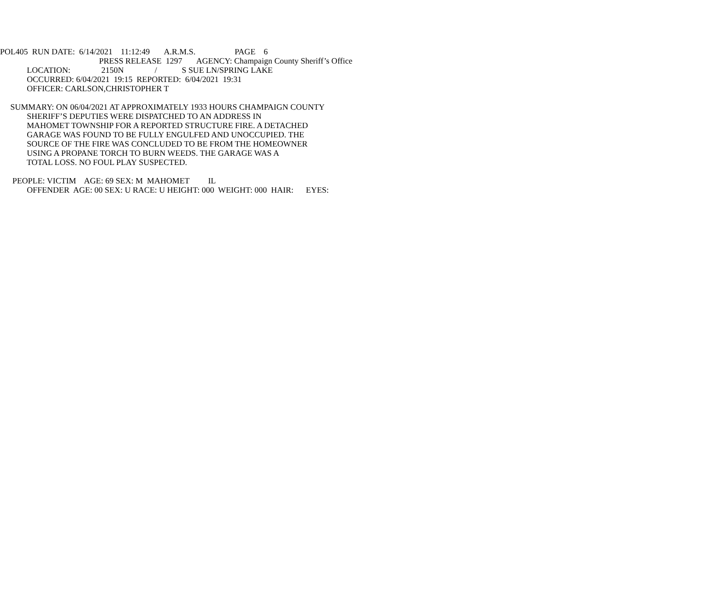POL405 RUN DATE: 6/14/2021 11:12:49 A.R.M.S. PAGE 6
PRESS RELEASE 1297 AGENCY: Champaign County Sheriff’s Office
LOCATION: 2150N / S SUE LN/SPRING LAKE
OCCURRED: 6/04/2021 19:15 REPORTED: 6/04/2021 19:31
OFFICER: CARLSON,CHRISTOPHER T
SUMMARY: ON 06/04/2021 AT APPROXIMATELY 1933 HOURS CHAMPAIGN COUNTY
SHERIFF’S DEPUTIES WERE DISPATCHED TO AN ADDRESS IN
MAHOMET TOWNSHIP FOR A REPORTED STRUCTURE FIRE. A DETACHED
GARAGE WAS FOUND TO BE FULLY ENGULFED AND UNOCCUPIED. THE
SOURCE OF THE FIRE WAS CONCLUDED TO BE FROM THE HOMEOWNER
USING A PROPANE TORCH TO BURN WEEDS. THE GARAGE WAS A
TOTAL LOSS. NO FOUL PLAY SUSPECTED.
PEOPLE: VICTIM AGE: 69 SEX: M MAHOMET IL
OFFENDER AGE: 00 SEX: U RACE: U HEIGHT: 000 WEIGHT: 000 HAIR: EYES: